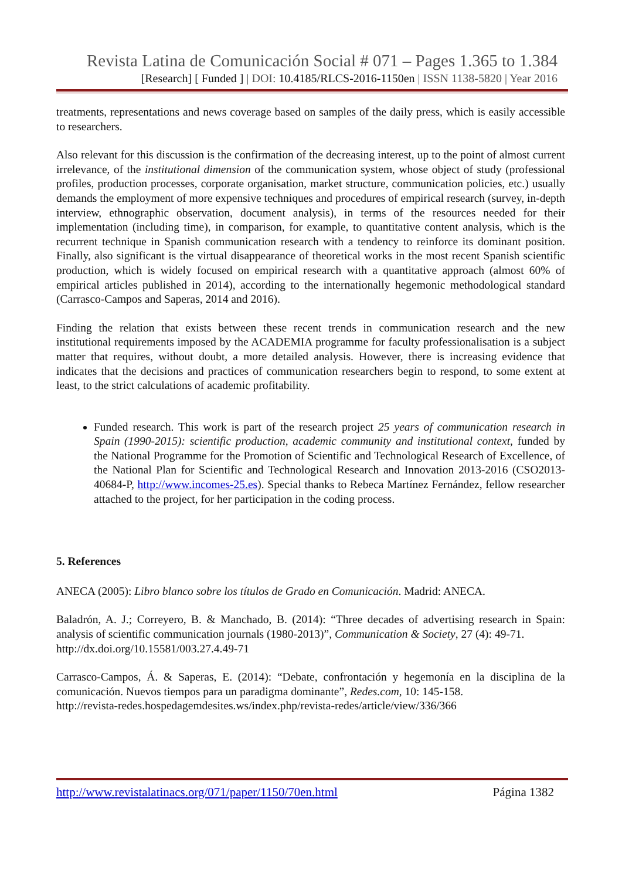Revista Latina de Comunicación Social # 071 – Pages 1.365 to 1.384
[Research] [ Funded ] | DOI: 10.4185/RLCS-2016-1150en | ISSN 1138-5820 | Year 2016
treatments, representations and news coverage based on samples of the daily press, which is easily accessible to researchers.
Also relevant for this discussion is the confirmation of the decreasing interest, up to the point of almost current irrelevance, of the institutional dimension of the communication system, whose object of study (professional profiles, production processes, corporate organisation, market structure, communication policies, etc.) usually demands the employment of more expensive techniques and procedures of empirical research (survey, in-depth interview, ethnographic observation, document analysis), in terms of the resources needed for their implementation (including time), in comparison, for example, to quantitative content analysis, which is the recurrent technique in Spanish communication research with a tendency to reinforce its dominant position. Finally, also significant is the virtual disappearance of theoretical works in the most recent Spanish scientific production, which is widely focused on empirical research with a quantitative approach (almost 60% of empirical articles published in 2014), according to the internationally hegemonic methodological standard (Carrasco-Campos and Saperas, 2014 and 2016).
Finding the relation that exists between these recent trends in communication research and the new institutional requirements imposed by the ACADEMIA programme for faculty professionalisation is a subject matter that requires, without doubt, a more detailed analysis. However, there is increasing evidence that indicates that the decisions and practices of communication researchers begin to respond, to some extent at least, to the strict calculations of academic profitability.
Funded research. This work is part of the research project 25 years of communication research in Spain (1990-2015): scientific production, academic community and institutional context, funded by the National Programme for the Promotion of Scientific and Technological Research of Excellence, of the National Plan for Scientific and Technological Research and Innovation 2013-2016 (CSO2013-40684-P, http://www.incomes-25.es). Special thanks to Rebeca Martínez Fernández, fellow researcher attached to the project, for her participation in the coding process.
5. References
ANECA (2005): Libro blanco sobre los títulos de Grado en Comunicación. Madrid: ANECA.
Baladrón, A. J.; Correyero, B. & Manchado, B. (2014): “Three decades of advertising research in Spain: analysis of scientific communication journals (1980-2013)”, Communication & Society, 27 (4): 49-71.
http://dx.doi.org/10.15581/003.27.4.49-71
Carrasco-Campos, Á. & Saperas, E. (2014): “Debate, confrontación y hegemonía en la disciplina de la comunicación. Nuevos tiempos para un paradigma dominante”, Redes.com, 10: 145-158.
http://revista-redes.hospedagemdesites.ws/index.php/revista-redes/article/view/336/366
http://www.revistalatinacs.org/071/paper/1150/70en.html Página 1382